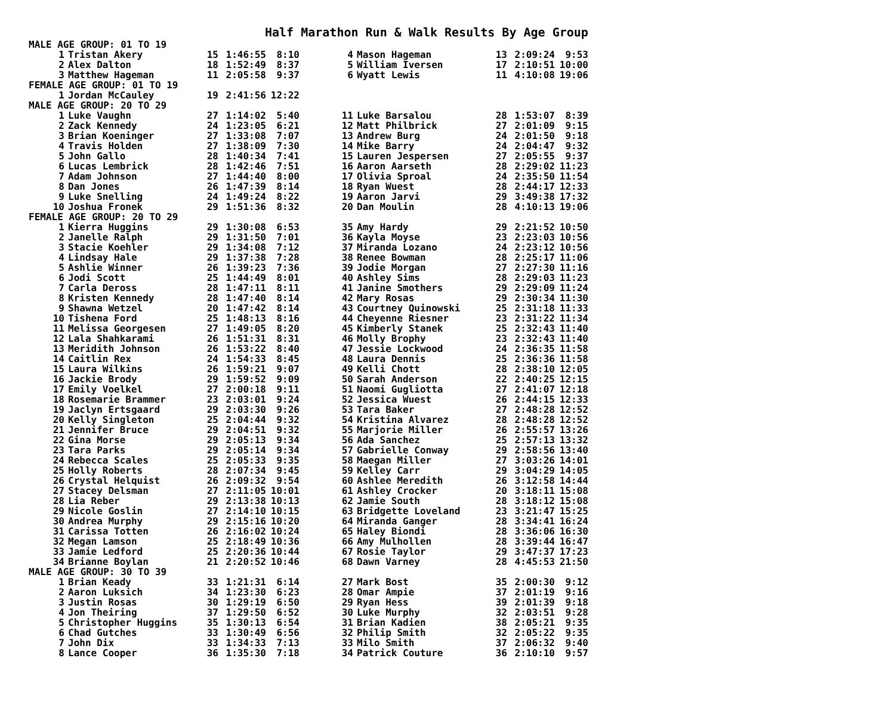Half Marathon Run & Walk Results By Age Group
| MALE AGE GROUP: 01 TO 19 | | | | | | | | | | |
| 1 | Tristan Akery | 15 | 1:46:55 | 8:10 | | 4 | Mason Hageman | 13 | 2:09:24 | 9:53 |
| 2 | Alex Dalton | 18 | 1:52:49 | 8:37 | | 5 | William Iversen | 17 | 2:10:51 | 10:00 |
| 3 | Matthew Hageman | 11 | 2:05:58 | 9:37 | | 6 | Wyatt Lewis | 11 | 4:10:08 | 19:06 |
| FEMALE AGE GROUP: 01 TO 19 | | | | | | | | | | |
| 1 | Jordan McCauley | 19 | 2:41:56 | 12:22 | | | | | | |
| MALE AGE GROUP: 20 TO 29 | | | | | | | | | | |
| 1 | Luke Vaughn | 27 | 1:14:02 | 5:40 | | 11 | Luke Barsalou | 28 | 1:53:07 | 8:39 |
| 2 | Zack Kennedy | 24 | 1:23:05 | 6:21 | | 12 | Matt Philbrick | 27 | 2:01:09 | 9:15 |
| 3 | Brian Koeninger | 27 | 1:33:08 | 7:07 | | 13 | Andrew Burg | 24 | 2:01:50 | 9:18 |
| 4 | Travis Holden | 27 | 1:38:09 | 7:30 | | 14 | Mike Barry | 24 | 2:04:47 | 9:32 |
| 5 | John Gallo | 28 | 1:40:34 | 7:41 | | 15 | Lauren Jespersen | 27 | 2:05:55 | 9:37 |
| 6 | Lucas Lembrick | 28 | 1:42:46 | 7:51 | | 16 | Aaron Aarseth | 28 | 2:29:02 | 11:23 |
| 7 | Adam Johnson | 27 | 1:44:40 | 8:00 | | 17 | Olivia Sproal | 24 | 2:35:50 | 11:54 |
| 8 | Dan Jones | 26 | 1:47:39 | 8:14 | | 18 | Ryan Wuest | 28 | 2:44:17 | 12:33 |
| 9 | Luke Snelling | 24 | 1:49:24 | 8:22 | | 19 | Aaron Jarvi | 29 | 3:49:38 | 17:32 |
| 10 | Joshua Fronek | 29 | 1:51:36 | 8:32 | | 20 | Dan Moulin | 28 | 4:10:13 | 19:06 |
| FEMALE AGE GROUP: 20 TO 29 | | | | | | | | | | |
| 1 | Kierra Huggins | 29 | 1:30:08 | 6:53 | | 35 | Amy Hardy | 29 | 2:21:52 | 10:50 |
| 2 | Janelle Ralph | 29 | 1:31:50 | 7:01 | | 36 | Kayla Moyse | 23 | 2:23:03 | 10:56 |
| 3 | Stacie Koehler | 29 | 1:34:08 | 7:12 | | 37 | Miranda Lozano | 24 | 2:23:12 | 10:56 |
| 4 | Lindsay Hale | 29 | 1:37:38 | 7:28 | | 38 | Renee Bowman | 28 | 2:25:17 | 11:06 |
| 5 | Ashlie Winner | 26 | 1:39:23 | 7:36 | | 39 | Jodie Morgan | 27 | 2:27:30 | 11:16 |
| 6 | Jodi Scott | 25 | 1:44:49 | 8:01 | | 40 | Ashley Sims | 28 | 2:29:03 | 11:23 |
| 7 | Carla Deross | 28 | 1:47:11 | 8:11 | | 41 | Janine Smothers | 29 | 2:29:09 | 11:24 |
| 8 | Kristen Kennedy | 28 | 1:47:40 | 8:14 | | 42 | Mary Rosas | 29 | 2:30:34 | 11:30 |
| 9 | Shawna Wetzel | 20 | 1:47:42 | 8:14 | | 43 | Courtney Quinowski | 25 | 2:31:18 | 11:33 |
| 10 | Tishena Ford | 25 | 1:48:13 | 8:16 | | 44 | Cheyenne Riesner | 23 | 2:31:22 | 11:34 |
| 11 | Melissa Georgesen | 27 | 1:49:05 | 8:20 | | 45 | Kimberly Stanek | 25 | 2:32:43 | 11:40 |
| 12 | Lala Shahkarami | 26 | 1:51:31 | 8:31 | | 46 | Molly Brophy | 23 | 2:32:43 | 11:40 |
| 13 | Meridith Johnson | 26 | 1:53:22 | 8:40 | | 47 | Jessie Lockwood | 24 | 2:36:35 | 11:58 |
| 14 | Caitlin Rex | 24 | 1:54:33 | 8:45 | | 48 | Laura Dennis | 25 | 2:36:36 | 11:58 |
| 15 | Laura Wilkins | 26 | 1:59:21 | 9:07 | | 49 | Kelli Chott | 28 | 2:38:10 | 12:05 |
| 16 | Jackie Brody | 29 | 1:59:52 | 9:09 | | 50 | Sarah Anderson | 22 | 2:40:25 | 12:15 |
| 17 | Emily Voelkel | 27 | 2:00:18 | 9:11 | | 51 | Naomi Gugliotta | 27 | 2:41:07 | 12:18 |
| 18 | Rosemarie Brammer | 23 | 2:03:01 | 9:24 | | 52 | Jessica Wuest | 26 | 2:44:15 | 12:33 |
| 19 | Jaclyn Ertsgaard | 29 | 2:03:30 | 9:26 | | 53 | Tara Baker | 27 | 2:48:28 | 12:52 |
| 20 | Kelly Singleton | 25 | 2:04:44 | 9:32 | | 54 | Kristina Alvarez | 28 | 2:48:28 | 12:52 |
| 21 | Jennifer Bruce | 29 | 2:04:51 | 9:32 | | 55 | Marjorie Miller | 26 | 2:55:57 | 13:26 |
| 22 | Gina Morse | 29 | 2:05:13 | 9:34 | | 56 | Ada Sanchez | 25 | 2:57:13 | 13:32 |
| 23 | Tara Parks | 29 | 2:05:14 | 9:34 | | 57 | Gabrielle Conway | 29 | 2:58:56 | 13:40 |
| 24 | Rebecca Scales | 25 | 2:05:33 | 9:35 | | 58 | Maegan Miller | 27 | 3:03:26 | 14:01 |
| 25 | Holly Roberts | 28 | 2:07:34 | 9:45 | | 59 | Kelley Carr | 29 | 3:04:29 | 14:05 |
| 26 | Crystal Helquist | 26 | 2:09:32 | 9:54 | | 60 | Ashlee Meredith | 26 | 3:12:58 | 14:44 |
| 27 | Stacey Delsman | 27 | 2:11:05 | 10:01 | | 61 | Ashley Crocker | 20 | 3:18:11 | 15:08 |
| 28 | Lia Reber | 29 | 2:13:38 | 10:13 | | 62 | Jamie South | 28 | 3:18:12 | 15:08 |
| 29 | Nicole Goslin | 27 | 2:14:10 | 10:15 | | 63 | Bridgette Loveland | 23 | 3:21:47 | 15:25 |
| 30 | Andrea Murphy | 29 | 2:15:16 | 10:20 | | 64 | Miranda Ganger | 28 | 3:34:41 | 16:24 |
| 31 | Carissa Totten | 26 | 2:16:02 | 10:24 | | 65 | Haley Biondi | 28 | 3:36:06 | 16:30 |
| 32 | Megan Lamson | 25 | 2:18:49 | 10:36 | | 66 | Amy Mulhollen | 28 | 3:39:44 | 16:47 |
| 33 | Jamie Ledford | 25 | 2:20:36 | 10:44 | | 67 | Rosie Taylor | 29 | 3:47:37 | 17:23 |
| 34 | Brianne Boylan | 21 | 2:20:52 | 10:46 | | 68 | Dawn Varney | 28 | 4:45:53 | 21:50 |
| MALE AGE GROUP: 30 TO 39 | | | | | | | | | | |
| 1 | Brian Keady | 33 | 1:21:31 | 6:14 | | 27 | Mark Bost | 35 | 2:00:30 | 9:12 |
| 2 | Aaron Luksich | 34 | 1:23:30 | 6:23 | | 28 | Omar Ampie | 37 | 2:01:19 | 9:16 |
| 3 | Justin Rosas | 30 | 1:29:19 | 6:50 | | 29 | Ryan Hess | 39 | 2:01:39 | 9:18 |
| 4 | Jon Theiring | 37 | 1:29:50 | 6:52 | | 30 | Luke Murphy | 32 | 2:03:51 | 9:28 |
| 5 | Christopher Huggins | 35 | 1:30:13 | 6:54 | | 31 | Brian Kadien | 38 | 2:05:21 | 9:35 |
| 6 | Chad Gutches | 33 | 1:30:49 | 6:56 | | 32 | Philip Smith | 32 | 2:05:22 | 9:35 |
| 7 | John Dix | 33 | 1:34:33 | 7:13 | | 33 | Milo Smith | 37 | 2:06:32 | 9:40 |
| 8 | Lance Cooper | 36 | 1:35:30 | 7:18 | | 34 | Patrick Couture | 36 | 2:10:10 | 9:57 |